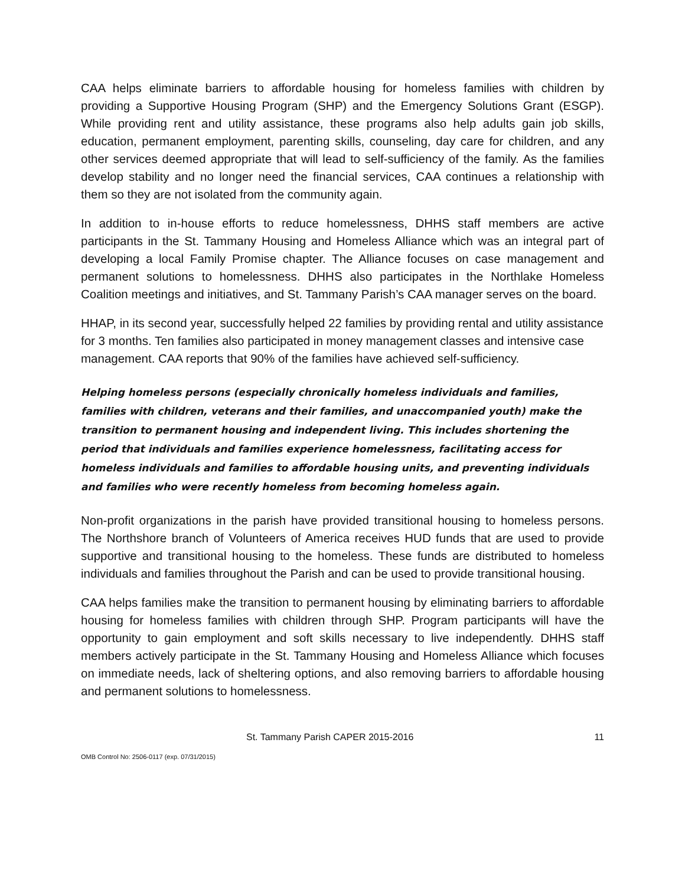CAA helps eliminate barriers to affordable housing for homeless families with children by providing a Supportive Housing Program (SHP) and the Emergency Solutions Grant (ESGP). While providing rent and utility assistance, these programs also help adults gain job skills, education, permanent employment, parenting skills, counseling, day care for children, and any other services deemed appropriate that will lead to self-sufficiency of the family. As the families develop stability and no longer need the financial services, CAA continues a relationship with them so they are not isolated from the community again.
In addition to in-house efforts to reduce homelessness, DHHS staff members are active participants in the St. Tammany Housing and Homeless Alliance which was an integral part of developing a local Family Promise chapter. The Alliance focuses on case management and permanent solutions to homelessness. DHHS also participates in the Northlake Homeless Coalition meetings and initiatives, and St. Tammany Parish’s CAA manager serves on the board.
HHAP, in its second year, successfully helped 22 families by providing rental and utility assistance for 3 months. Ten families also participated in money management classes and intensive case management. CAA reports that 90% of the families have achieved self-sufficiency.
Helping homeless persons (especially chronically homeless individuals and families, families with children, veterans and their families, and unaccompanied youth) make the transition to permanent housing and independent living. This includes shortening the period that individuals and families experience homelessness, facilitating access for homeless individuals and families to affordable housing units, and preventing individuals and families who were recently homeless from becoming homeless again.
Non-profit organizations in the parish have provided transitional housing to homeless persons. The Northshore branch of Volunteers of America receives HUD funds that are used to provide supportive and transitional housing to the homeless. These funds are distributed to homeless individuals and families throughout the Parish and can be used to provide transitional housing.
CAA helps families make the transition to permanent housing by eliminating barriers to affordable housing for homeless families with children through SHP. Program participants will have the opportunity to gain employment and soft skills necessary to live independently. DHHS staff members actively participate in the St. Tammany Housing and Homeless Alliance which focuses on immediate needs, lack of sheltering options, and also removing barriers to affordable housing and permanent solutions to homelessness.
St. Tammany Parish CAPER 2015-2016 11
OMB Control No: 2506-0117 (exp. 07/31/2015)